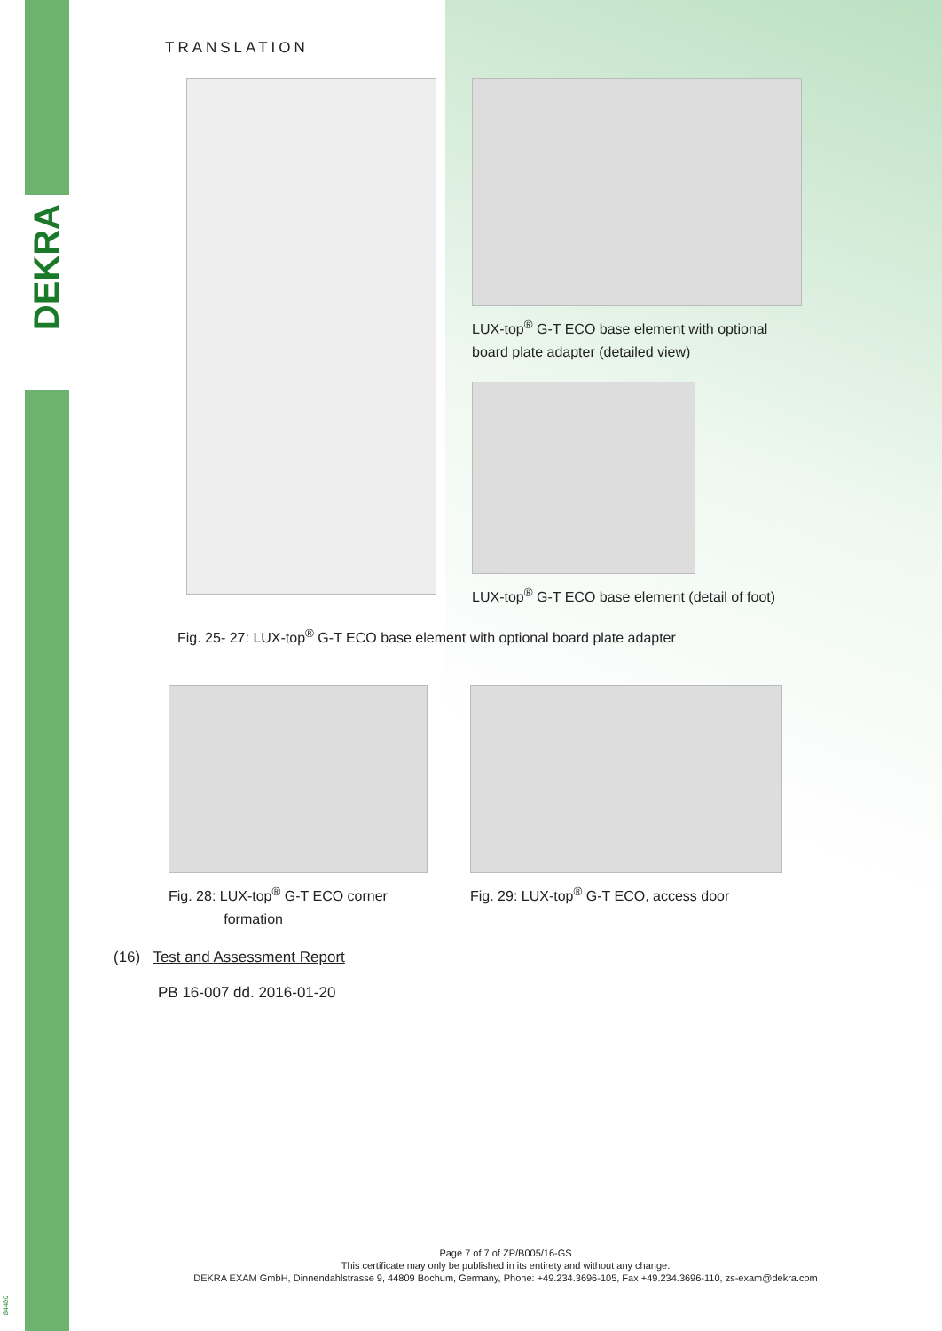DEKRA
TRANSLATION
LUX-top<sup>®</sup> G-T ECO base element with optional
board plate adapter (detailed view)
LUX-top<sup>®</sup> G-T ECO base element (detail of foot)
Fig. 25- 27: LUX-top<sup>®</sup> G-T ECO base element with optional board plate adapter
Fig. 28: LUX-top<sup>®</sup> G-T ECO corner
formation
Fig. 29: LUX-top<sup>®</sup> G-T ECO, access door
(16) Test and Assessment Report
PB 16-007 dd. 2016-01-20
Page 7 of 7 of ZP/B005/16-GS
This certificate may only be published in its entirety and without any change.
DEKRA EXAM GmbH, Dinnendahlstrasse 9, 44809 Bochum, Germany, Phone: +49.234.3696-105, Fax +49.234.3696-110, zs-exam@dekra.com
84460